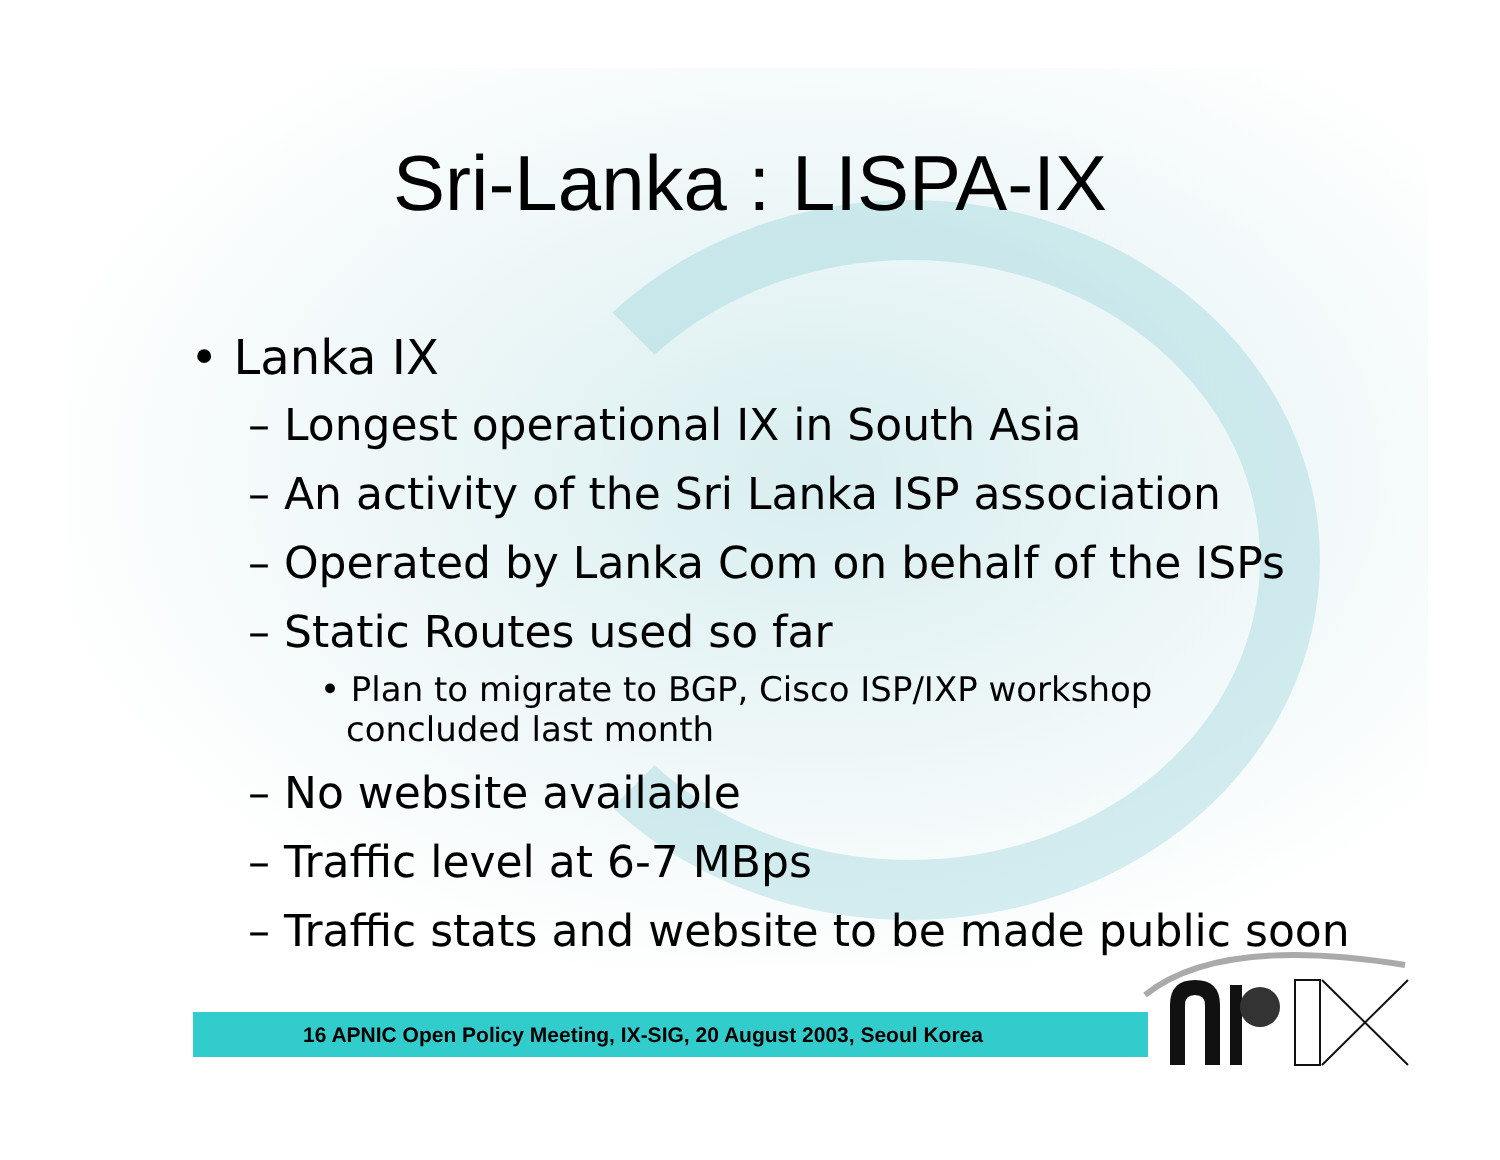Sri-Lanka : LISPA-IX
• Lanka IX
– Longest operational IX in South Asia
– An activity of the Sri Lanka ISP association
– Operated by Lanka Com on behalf of the ISPs
– Static Routes used so far
• Plan to migrate to BGP, Cisco ISP/IXP workshop concluded last month
– No website available
– Traffic level at 6-7 MBps
– Traffic stats and website to be made public soon
16 APNIC Open Policy Meeting, IX-SIG, 20 August 2003, Seoul Korea